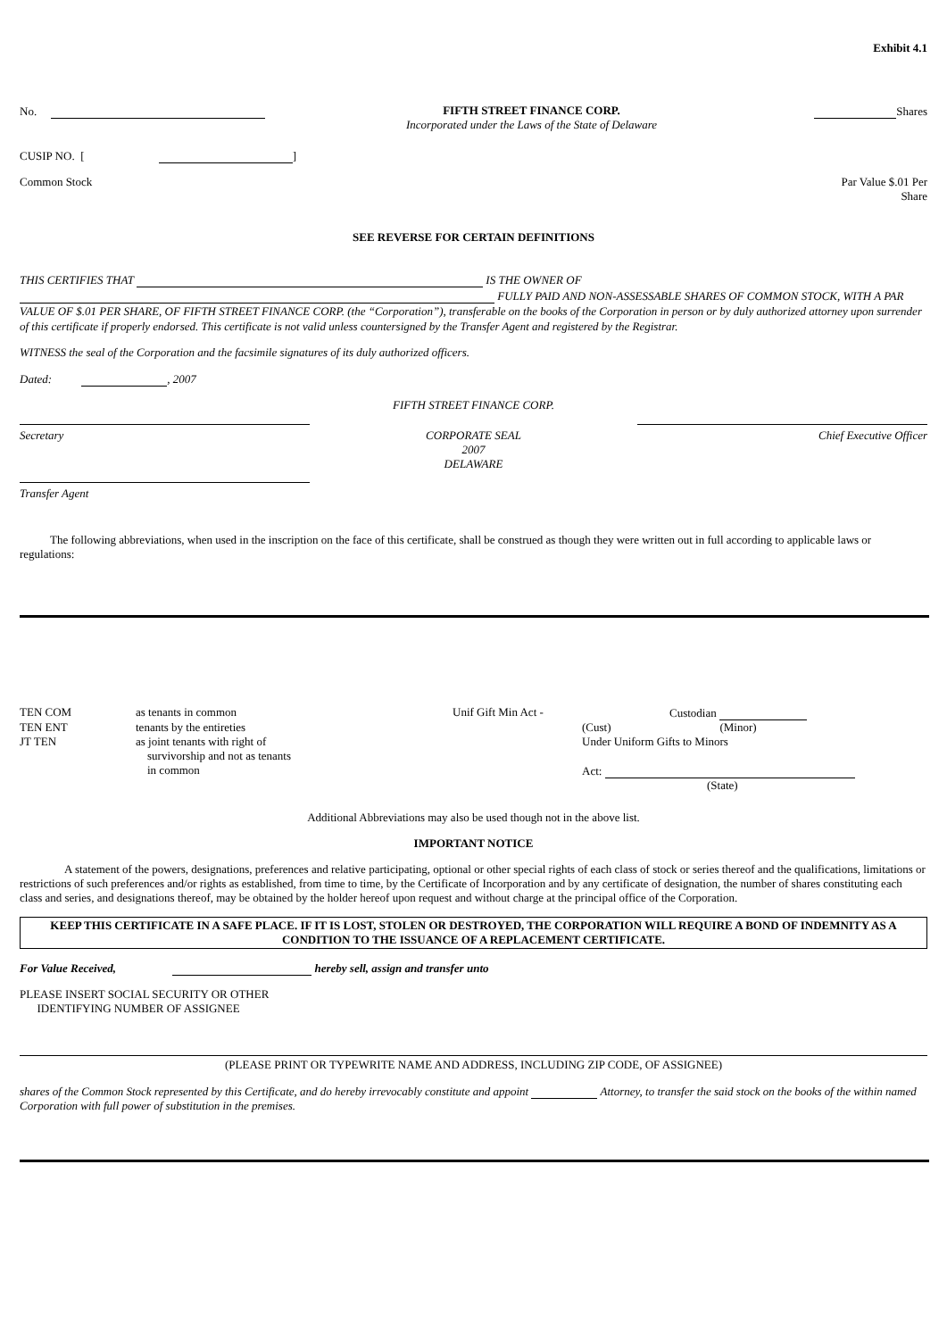Exhibit 4.1
| No. | FIFTH STREET FINANCE CORP. Incorporated under the Laws of the State of Delaware | Shares |
CUSIP NO. [ ]
| Common Stock | Par Value $.01 Per Share |
SEE REVERSE FOR CERTAIN DEFINITIONS
THIS CERTIFIES THAT IS THE OWNER OF
FULLY PAID AND NON-ASSESSABLE SHARES OF COMMON STOCK, WITH A PAR VALUE OF $.01 PER SHARE, OF FIFTH STREET FINANCE CORP. (the “Corporation”), transferable on the books of the Corporation in person or by duly authorized attorney upon surrender of this certificate if properly endorsed. This certificate is not valid unless countersigned by the Transfer Agent and registered by the Registrar.
WITNESS the seal of the Corporation and the facsimile signatures of its duly authorized officers.
Dated: , 2007
FIFTH STREET FINANCE CORP.
| Secretary | CORPORATE SEAL 2007 DELAWARE | Chief Executive Officer |
Transfer Agent
The following abbreviations, when used in the inscription on the face of this certificate, shall be construed as though they were written out in full according to applicable laws or regulations:
| TEN COM | as tenants in common | Unif Gift Min Act - | Custodian | |
| TEN ENT | tenants by the entireties | | (Cust) | (Minor) |
| JT TEN | as joint tenants with right of survivorship and not as tenants in common | | Under Uniform Gifts to Minors Act: (State) | |
Additional Abbreviations may also be used though not in the above list.
IMPORTANT NOTICE
A statement of the powers, designations, preferences and relative participating, optional or other special rights of each class of stock or series thereof and the qualifications, limitations or restrictions of such preferences and/or rights as established, from time to time, by the Certificate of Incorporation and by any certificate of designation, the number of shares constituting each class and series, and designations thereof, may be obtained by the holder hereof upon request and without charge at the principal office of the Corporation.
KEEP THIS CERTIFICATE IN A SAFE PLACE. IF IT IS LOST, STOLEN OR DESTROYED, THE CORPORATION WILL REQUIRE A BOND OF INDEMNITY AS A CONDITION TO THE ISSUANCE OF A REPLACEMENT CERTIFICATE.
For Value Received, hereby sell, assign and transfer unto
PLEASE INSERT SOCIAL SECURITY OR OTHER
IDENTIFYING NUMBER OF ASSIGNEE
(PLEASE PRINT OR TYPEWRITE NAME AND ADDRESS, INCLUDING ZIP CODE, OF ASSIGNEE)
shares of the Common Stock represented by this Certificate, and do hereby irrevocably constitute and appoint Attorney, to transfer the said stock on the books of the within named Corporation with full power of substitution in the premises.